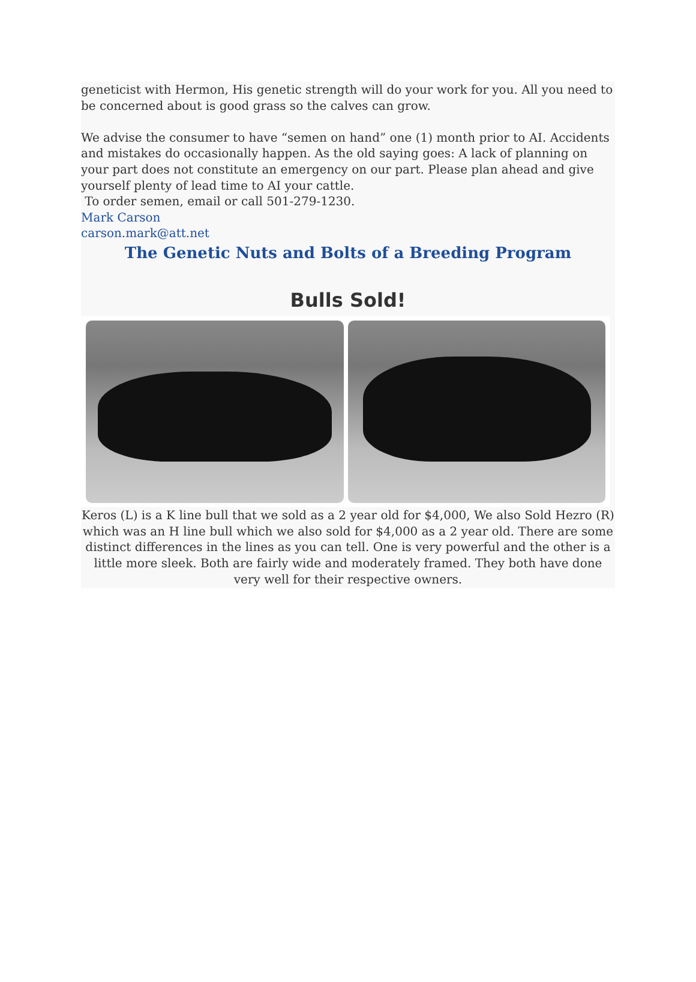geneticist with Hermon, His genetic strength will do your work for you. All you need to be concerned about is good grass so the calves can grow.
We advise the consumer to have “semen on hand” one (1) month prior to AI. Accidents and mistakes do occasionally happen. As the old saying goes: A lack of planning on your part does not constitute an emergency on our part. Please plan ahead and give yourself plenty of lead time to AI your cattle.
To order semen, email or call 501-279-1230.
Mark Carson
carson.mark@att.net
The Genetic Nuts and Bolts of a Breeding Program
Bulls Sold!
Keros (L) is a K line bull that we sold as a 2 year old for $4,000, We also Sold Hezro (R) which was an H line bull which we also sold for $4,000 as a 2 year old. There are some distinct differences in the lines as you can tell. One is very powerful and the other is a little more sleek. Both are fairly wide and moderately framed. They both have done very well for their respective owners.